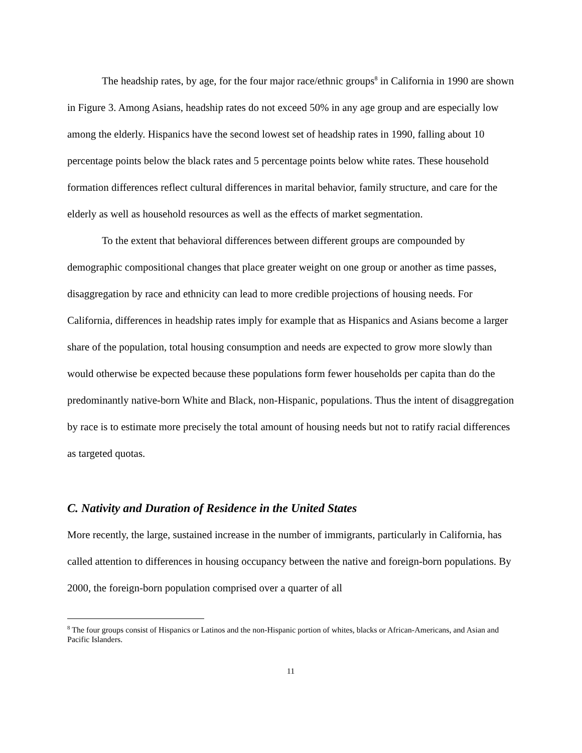The headship rates, by age, for the four major race/ethnic groups<sup>8</sup> in California in 1990 are shown in Figure 3. Among Asians, headship rates do not exceed 50% in any age group and are especially low among the elderly. Hispanics have the second lowest set of headship rates in 1990, falling about 10 percentage points below the black rates and 5 percentage points below white rates. These household formation differences reflect cultural differences in marital behavior, family structure, and care for the elderly as well as household resources as well as the effects of market segmentation.
To the extent that behavioral differences between different groups are compounded by demographic compositional changes that place greater weight on one group or another as time passes, disaggregation by race and ethnicity can lead to more credible projections of housing needs. For California, differences in headship rates imply for example that as Hispanics and Asians become a larger share of the population, total housing consumption and needs are expected to grow more slowly than would otherwise be expected because these populations form fewer households per capita than do the predominantly native-born White and Black, non-Hispanic, populations. Thus the intent of disaggregation by race is to estimate more precisely the total amount of housing needs but not to ratify racial differences as targeted quotas.
C. Nativity and Duration of Residence in the United States
More recently, the large, sustained increase in the number of immigrants, particularly in California, has called attention to differences in housing occupancy between the native and foreign-born populations. By 2000, the foreign-born population comprised over a quarter of all
<sup>8</sup> The four groups consist of Hispanics or Latinos and the non-Hispanic portion of whites, blacks or African-Americans, and Asian and Pacific Islanders.
11